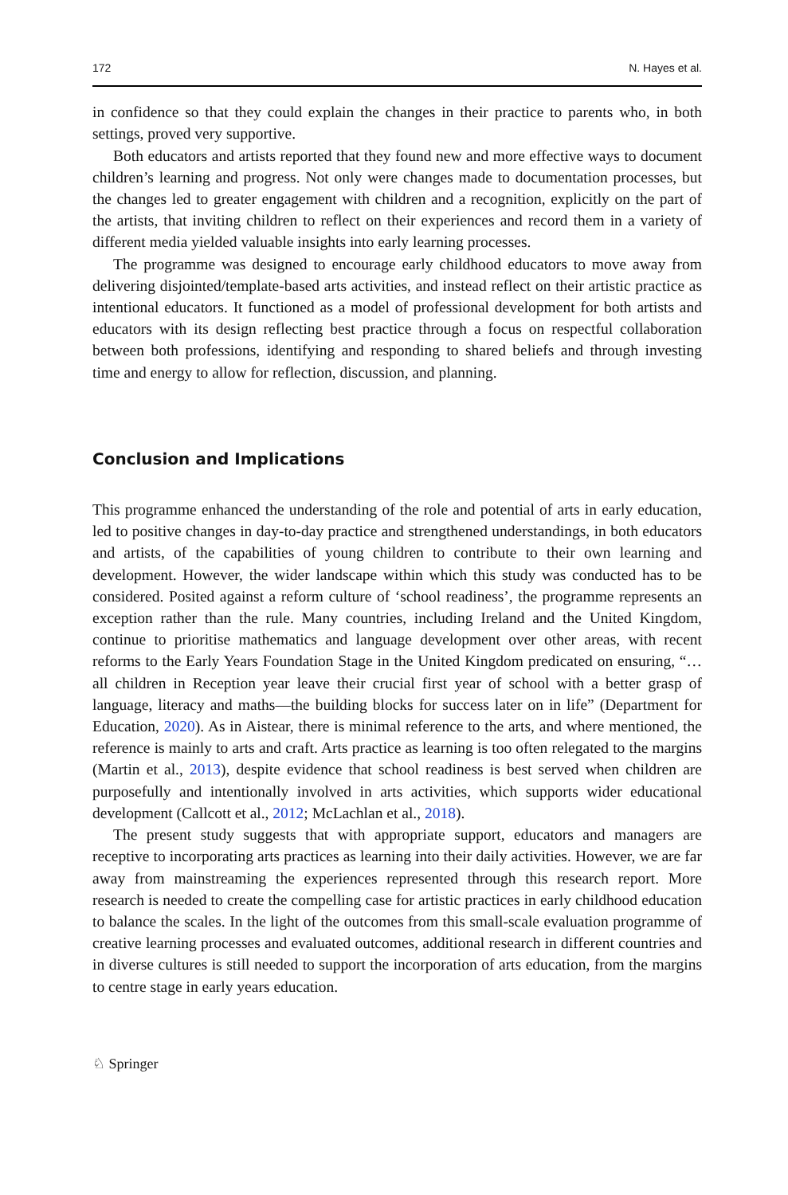172 N. Hayes et al.
in confidence so that they could explain the changes in their practice to parents who, in both settings, proved very supportive.
Both educators and artists reported that they found new and more effective ways to document children’s learning and progress. Not only were changes made to documentation processes, but the changes led to greater engagement with children and a recognition, explicitly on the part of the artists, that inviting children to reflect on their experiences and record them in a variety of different media yielded valuable insights into early learning processes.
The programme was designed to encourage early childhood educators to move away from delivering disjointed/template-based arts activities, and instead reflect on their artistic practice as intentional educators. It functioned as a model of professional development for both artists and educators with its design reflecting best practice through a focus on respectful collaboration between both professions, identifying and responding to shared beliefs and through investing time and energy to allow for reflection, discussion, and planning.
Conclusion and Implications
This programme enhanced the understanding of the role and potential of arts in early education, led to positive changes in day-to-day practice and strengthened understandings, in both educators and artists, of the capabilities of young children to contribute to their own learning and development. However, the wider landscape within which this study was conducted has to be considered. Posited against a reform culture of ‘school readiness’, the programme represents an exception rather than the rule. Many countries, including Ireland and the United Kingdom, continue to prioritise mathematics and language development over other areas, with recent reforms to the Early Years Foundation Stage in the United Kingdom predicated on ensuring, “… all children in Reception year leave their crucial first year of school with a better grasp of language, literacy and maths—the building blocks for success later on in life” (Department for Education, 2020). As in Aistear, there is minimal reference to the arts, and where mentioned, the reference is mainly to arts and craft. Arts practice as learning is too often relegated to the margins (Martin et al., 2013), despite evidence that school readiness is best served when children are purposefully and intentionally involved in arts activities, which supports wider educational development (Callcott et al., 2012; McLachlan et al., 2018).
The present study suggests that with appropriate support, educators and managers are receptive to incorporating arts practices as learning into their daily activities. However, we are far away from mainstreaming the experiences represented through this research report. More research is needed to create the compelling case for artistic practices in early childhood education to balance the scales. In the light of the outcomes from this small-scale evaluation programme of creative learning processes and evaluated outcomes, additional research in different countries and in diverse cultures is still needed to support the incorporation of arts education, from the margins to centre stage in early years education.
♘ Springer